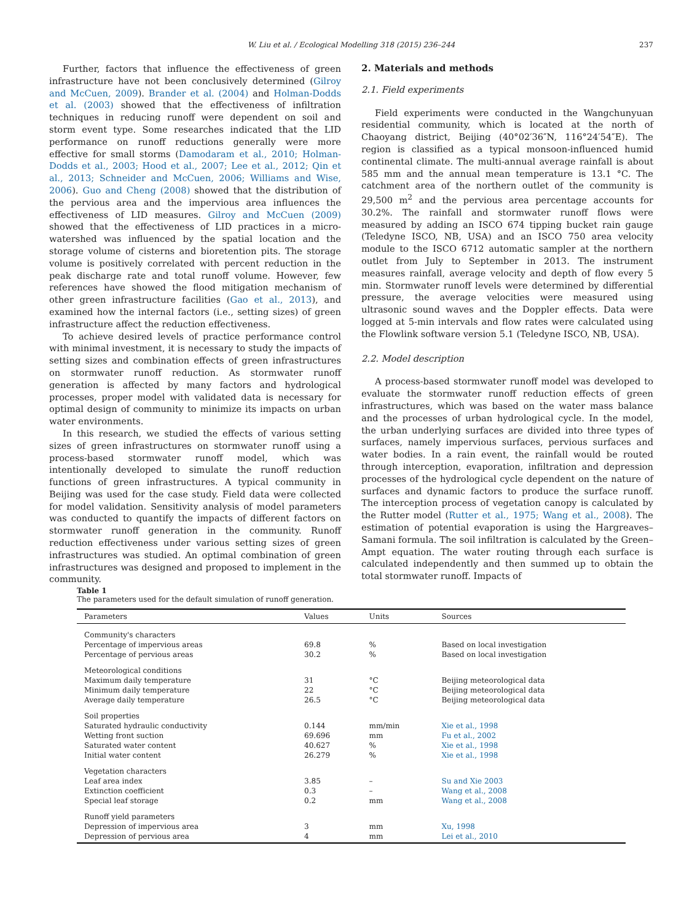W. Liu et al. / Ecological Modelling 318 (2015) 236–244
237
Further, factors that influence the effectiveness of green infrastructure have not been conclusively determined (Gilroy and McCuen, 2009). Brander et al. (2004) and Holman-Dodds et al. (2003) showed that the effectiveness of infiltration techniques in reducing runoff were dependent on soil and storm event type. Some researches indicated that the LID performance on runoff reductions generally were more effective for small storms (Damodaram et al., 2010; Holman-Dodds et al., 2003; Hood et al., 2007; Lee et al., 2012; Qin et al., 2013; Schneider and McCuen, 2006; Williams and Wise, 2006). Guo and Cheng (2008) showed that the distribution of the pervious area and the impervious area influences the effectiveness of LID measures. Gilroy and McCuen (2009) showed that the effectiveness of LID practices in a micro-watershed was influenced by the spatial location and the storage volume of cisterns and bioretention pits. The storage volume is positively correlated with percent reduction in the peak discharge rate and total runoff volume. However, few references have showed the flood mitigation mechanism of other green infrastructure facilities (Gao et al., 2013), and examined how the internal factors (i.e., setting sizes) of green infrastructure affect the reduction effectiveness.
To achieve desired levels of practice performance control with minimal investment, it is necessary to study the impacts of setting sizes and combination effects of green infrastructures on stormwater runoff reduction. As stormwater runoff generation is affected by many factors and hydrological processes, proper model with validated data is necessary for optimal design of community to minimize its impacts on urban water environments.
In this research, we studied the effects of various setting sizes of green infrastructures on stormwater runoff using a process-based stormwater runoff model, which was intentionally developed to simulate the runoff reduction functions of green infrastructures. A typical community in Beijing was used for the case study. Field data were collected for model validation. Sensitivity analysis of model parameters was conducted to quantify the impacts of different factors on stormwater runoff generation in the community. Runoff reduction effectiveness under various setting sizes of green infrastructures was studied. An optimal combination of green infrastructures was designed and proposed to implement in the community.
2. Materials and methods
2.1. Field experiments
Field experiments were conducted in the Wangchunyuan residential community, which is located at the north of Chaoyang district, Beijing (40°02′36″N, 116°24′54″E). The region is classified as a typical monsoon-influenced humid continental climate. The multi-annual average rainfall is about 585 mm and the annual mean temperature is 13.1 °C. The catchment area of the northern outlet of the community is 29,500 m<sup>2</sup> and the pervious area percentage accounts for 30.2%. The rainfall and stormwater runoff flows were measured by adding an ISCO 674 tipping bucket rain gauge (Teledyne ISCO, NB, USA) and an ISCO 750 area velocity module to the ISCO 6712 automatic sampler at the northern outlet from July to September in 2013. The instrument measures rainfall, average velocity and depth of flow every 5 min. Stormwater runoff levels were determined by differential pressure, the average velocities were measured using ultrasonic sound waves and the Doppler effects. Data were logged at 5-min intervals and flow rates were calculated using the Flowlink software version 5.1 (Teledyne ISCO, NB, USA).
2.2. Model description
A process-based stormwater runoff model was developed to evaluate the stormwater runoff reduction effects of green infrastructures, which was based on the water mass balance and the processes of urban hydrological cycle. In the model, the urban underlying surfaces are divided into three types of surfaces, namely impervious surfaces, pervious surfaces and water bodies. In a rain event, the rainfall would be routed through interception, evaporation, infiltration and depression processes of the hydrological cycle dependent on the nature of surfaces and dynamic factors to produce the surface runoff. The interception process of vegetation canopy is calculated by the Rutter model (Rutter et al., 1975; Wang et al., 2008). The estimation of potential evaporation is using the Hargreaves–Samani formula. The soil infiltration is calculated by the Green–Ampt equation. The water routing through each surface is calculated independently and then summed up to obtain the total stormwater runoff. Impacts of
Table 1
The parameters used for the default simulation of runoff generation.
| Parameters | Values | Units | Sources |
| --- | --- | --- | --- |
| Community's characters | | | |
| Percentage of impervious areas | 69.8 | % | Based on local investigation |
| Percentage of pervious areas | 30.2 | % | Based on local investigation |
| Meteorological conditions | | | |
| Maximum daily temperature | 31 | °C | Beijing meteorological data |
| Minimum daily temperature | 22 | °C | Beijing meteorological data |
| Average daily temperature | 26.5 | °C | Beijing meteorological data |
| Soil properties | | | |
| Saturated hydraulic conductivity | 0.144 | mm/min | Xie et al., 1998 |
| Wetting front suction | 69.696 | mm | Fu et al., 2002 |
| Saturated water content | 40.627 | % | Xie et al., 1998 |
| Initial water content | 26.279 | % | Xie et al., 1998 |
| Vegetation characters | | | |
| Leaf area index | 3.85 | – | Su and Xie 2003 |
| Extinction coefficient | 0.3 | – | Wang et al., 2008 |
| Special leaf storage | 0.2 | mm | Wang et al., 2008 |
| Runoff yield parameters | | | |
| Depression of impervious area | 3 | mm | Xu, 1998 |
| Depression of pervious area | 4 | mm | Lei et al., 2010 |